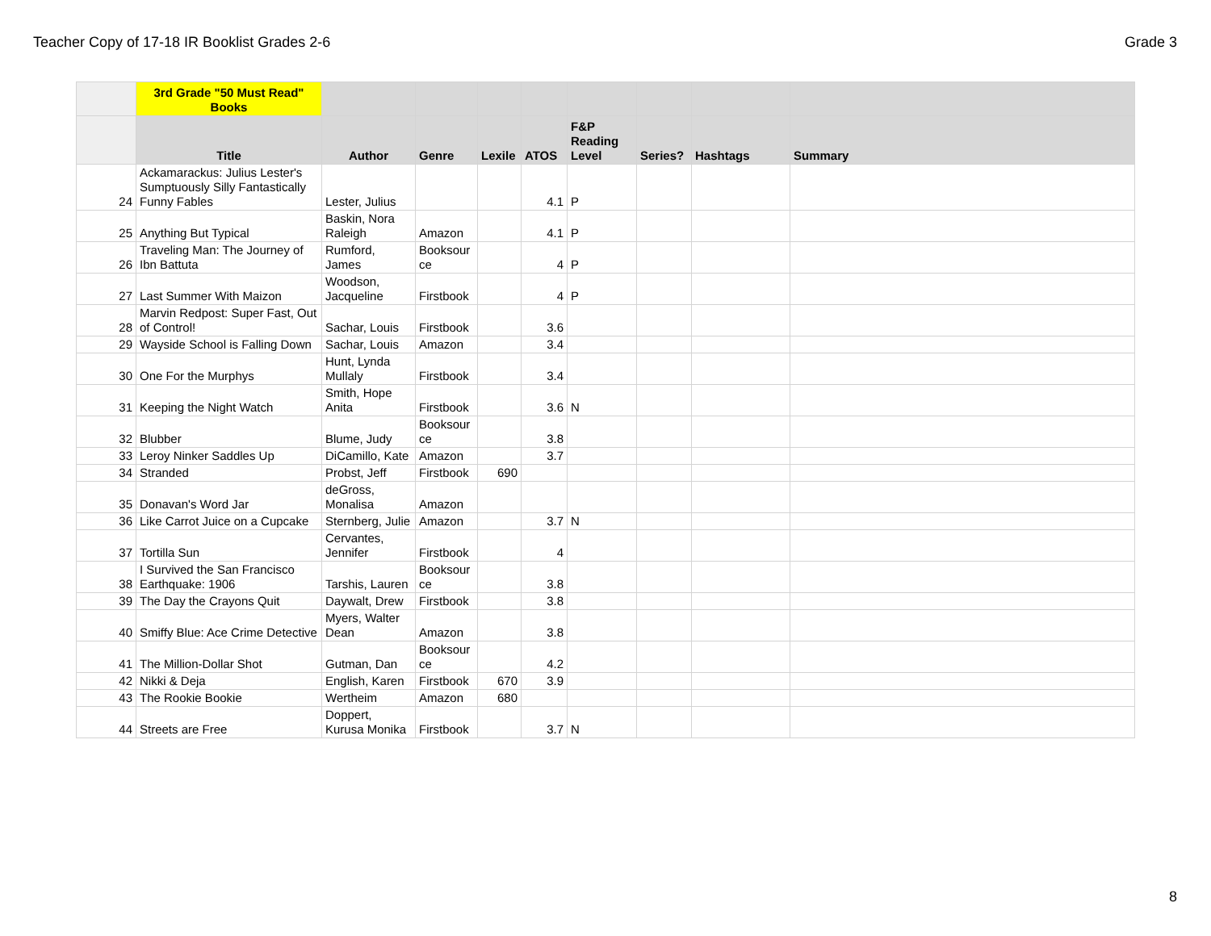Teacher Copy of 17-18 IR Booklist Grades 2-6 Grade 3
| | 3rd Grade "50 Must Read" Books | | | | | | | | |
| --- | --- | --- | --- | --- | --- | --- | --- | --- | --- |
| | Title | Author | Genre | Lexile | ATOS | F&P Reading Level | Series? | Hashtags | Summary |
| 24 | Ackamarackus: Julius Lester's Sumptuously Silly Fantastically Funny Fables | Lester, Julius | | | 4.1 | P | | | |
| 25 | Anything But Typical | Baskin, Nora Raleigh | Amazon | | 4.1 | P | | | |
| 26 | Traveling Man: The Journey of Ibn Battuta | Rumford, James | Booksour ce | | 4 | P | | | |
| 27 | Last Summer With Maizon | Woodson, Jacqueline | Firstbook | | 4 | P | | | |
| 28 | Marvin Redpost: Super Fast, Out of Control! | Sachar, Louis | Firstbook | | 3.6 | | | | |
| 29 | Wayside School is Falling Down | Sachar, Louis | Amazon | | 3.4 | | | | |
| 30 | One For the Murphys | Hunt, Lynda Mullaly | Firstbook | | 3.4 | | | | |
| 31 | Keeping the Night Watch | Smith, Hope Anita | Firstbook | | 3.6 | N | | | |
| 32 | Blubber | Blume, Judy | Booksour ce | | 3.8 | | | | |
| 33 | Leroy Ninker Saddles Up | DiCamillo, Kate | Amazon | | 3.7 | | | | |
| 34 | Stranded | Probst, Jeff | Firstbook | 690 | | | | | |
| 35 | Donavan's Word Jar | deGross, Monalisa | Amazon | | | | | | |
| 36 | Like Carrot Juice on a Cupcake | Sternberg, Julie | Amazon | | 3.7 | N | | | |
| 37 | Tortilla Sun | Cervantes, Jennifer | Firstbook | | 4 | | | | |
| 38 | I Survived the San Francisco Earthquake: 1906 | Tarshis, Lauren | Booksour ce | | 3.8 | | | | |
| 39 | The Day the Crayons Quit | Daywalt, Drew | Firstbook | | 3.8 | | | | |
| 40 | Smiffy Blue: Ace Crime Detective | Myers, Walter Dean | Amazon | | 3.8 | | | | |
| 41 | The Million-Dollar Shot | Gutman, Dan | Booksour ce | | 4.2 | | | | |
| 42 | Nikki & Deja | English, Karen | Firstbook | 670 | 3.9 | | | | |
| 43 | The Rookie Bookie | Wertheim | Amazon | 680 | | | | | |
| 44 | Streets are Free | Doppert, Kurusa Monika | Firstbook | | 3.7 | N | | | |
8